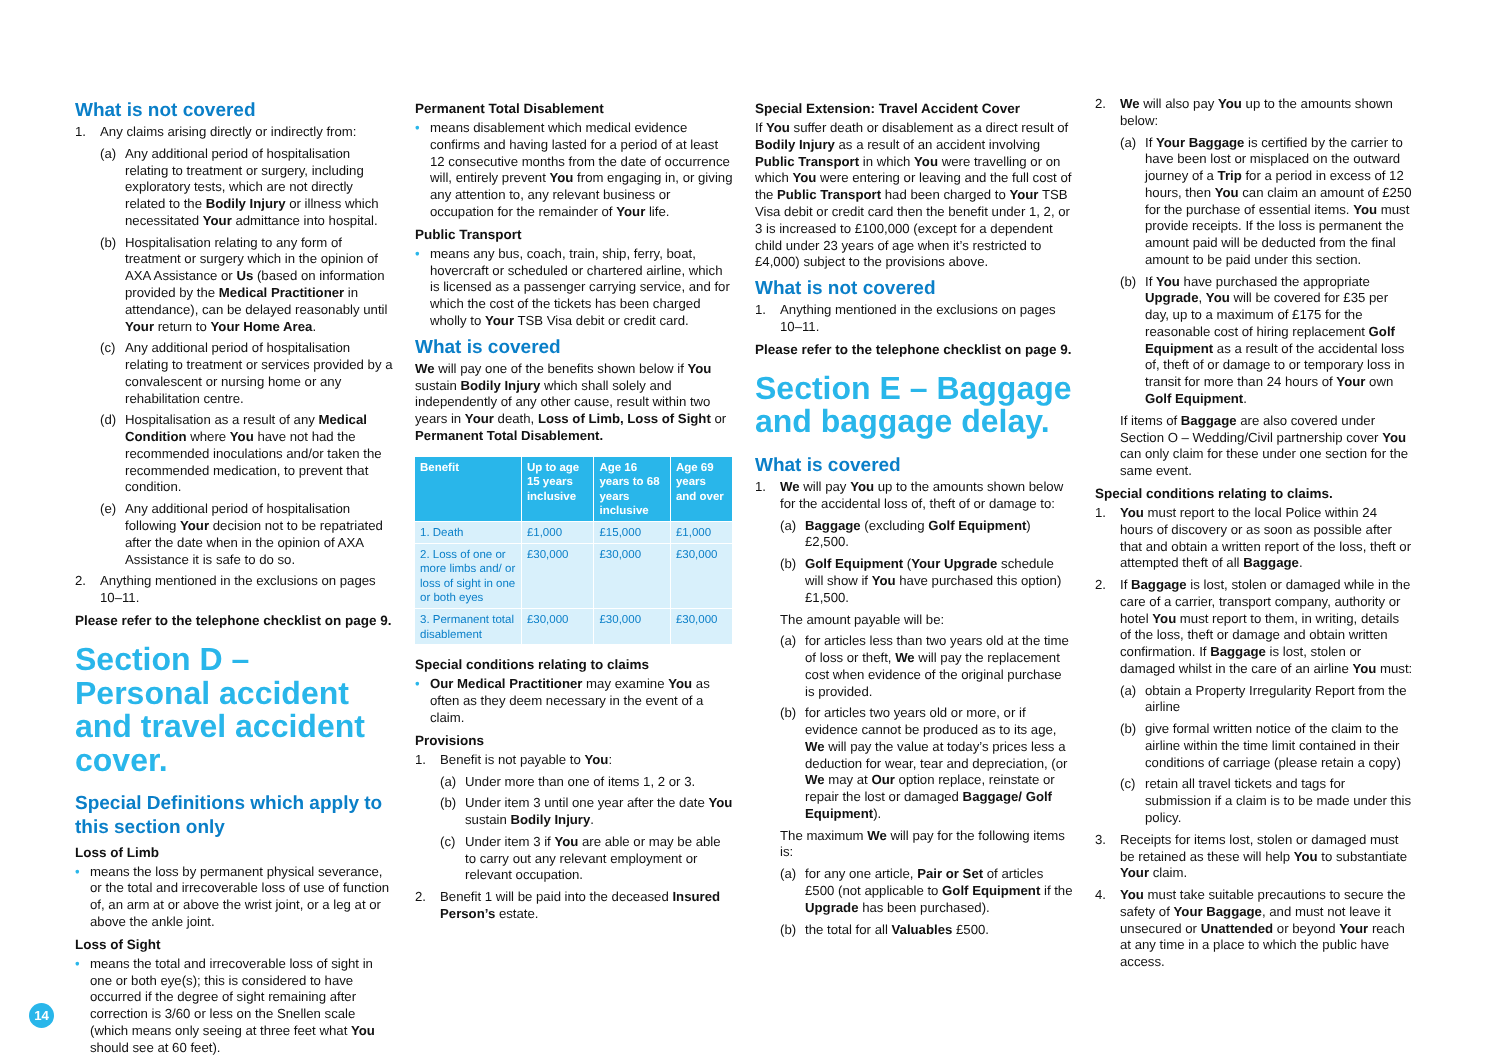What is not covered
1. Any claims arising directly or indirectly from:
(a) Any additional period of hospitalisation relating to treatment or surgery, including exploratory tests, which are not directly related to the Bodily Injury or illness which necessitated Your admittance into hospital.
(b) Hospitalisation relating to any form of treatment or surgery which in the opinion of AXA Assistance or Us (based on information provided by the Medical Practitioner in attendance), can be delayed reasonably until Your return to Your Home Area.
(c) Any additional period of hospitalisation relating to treatment or services provided by a convalescent or nursing home or any rehabilitation centre.
(d) Hospitalisation as a result of any Medical Condition where You have not had the recommended inoculations and/or taken the recommended medication, to prevent that condition.
(e) Any additional period of hospitalisation following Your decision not to be repatriated after the date when in the opinion of AXA Assistance it is safe to do so.
2. Anything mentioned in the exclusions on pages 10–11.
Please refer to the telephone checklist on page 9.
Section D – Personal accident and travel accident cover.
Special Definitions which apply to this section only
Loss of Limb
means the loss by permanent physical severance, or the total and irrecoverable loss of use of function of, an arm at or above the wrist joint, or a leg at or above the ankle joint.
Loss of Sight
means the total and irrecoverable loss of sight in one or both eye(s); this is considered to have occurred if the degree of sight remaining after correction is 3/60 or less on the Snellen scale (which means only seeing at three feet what You should see at 60 feet).
Permanent Total Disablement
means disablement which medical evidence confirms and having lasted for a period of at least 12 consecutive months from the date of occurrence will, entirely prevent You from engaging in, or giving any attention to, any relevant business or occupation for the remainder of Your life.
Public Transport
means any bus, coach, train, ship, ferry, boat, hovercraft or scheduled or chartered airline, which is licensed as a passenger carrying service, and for which the cost of the tickets has been charged wholly to Your TSB Visa debit or credit card.
What is covered
We will pay one of the benefits shown below if You sustain Bodily Injury which shall solely and independently of any other cause, result within two years in Your death, Loss of Limb, Loss of Sight or Permanent Total Disablement.
| Benefit | Up to age 15 years inclusive | Age 16 years to 68 years inclusive | Age 69 years and over |
| --- | --- | --- | --- |
| 1. Death | £1,000 | £15,000 | £1,000 |
| 2. Loss of one or more limbs and/ or loss of sight in one or both eyes | £30,000 | £30,000 | £30,000 |
| 3. Permanent total disablement | £30,000 | £30,000 | £30,000 |
Special conditions relating to claims
Our Medical Practitioner may examine You as often as they deem necessary in the event of a claim.
Provisions
1. Benefit is not payable to You:
(a) Under more than one of items 1, 2 or 3.
(b) Under item 3 until one year after the date You sustain Bodily Injury.
(c) Under item 3 if You are able or may be able to carry out any relevant employment or relevant occupation.
2. Benefit 1 will be paid into the deceased Insured Person’s estate.
Special Extension: Travel Accident Cover
If You suffer death or disablement as a direct result of Bodily Injury as a result of an accident involving Public Transport in which You were travelling or on which You were entering or leaving and the full cost of the Public Transport had been charged to Your TSB Visa debit or credit card then the benefit under 1, 2, or 3 is increased to £100,000 (except for a dependent child under 23 years of age when it’s restricted to £4,000) subject to the provisions above.
What is not covered
1. Anything mentioned in the exclusions on pages 10–11.
Please refer to the telephone checklist on page 9.
Section E – Baggage and baggage delay.
What is covered
1. We will pay You up to the amounts shown below for the accidental loss of, theft of or damage to:
(a) Baggage (excluding Golf Equipment) £2,500.
(b) Golf Equipment (Your Upgrade schedule will show if You have purchased this option) £1,500.
The amount payable will be:
(a) for articles less than two years old at the time of loss or theft, We will pay the replacement cost when evidence of the original purchase is provided.
(b) for articles two years old or more, or if evidence cannot be produced as to its age, We will pay the value at today’s prices less a deduction for wear, tear and depreciation, (or We may at Our option replace, reinstate or repair the lost or damaged Baggage/ Golf Equipment).
The maximum We will pay for the following items is:
(a) for any one article, Pair or Set of articles £500 (not applicable to Golf Equipment if the Upgrade has been purchased).
(b) the total for all Valuables £500.
2. We will also pay You up to the amounts shown below:
(a) If Your Baggage is certified by the carrier to have been lost or misplaced on the outward journey of a Trip for a period in excess of 12 hours, then You can claim an amount of £250 for the purchase of essential items. You must provide receipts. If the loss is permanent the amount paid will be deducted from the final amount to be paid under this section.
(b) If You have purchased the appropriate Upgrade, You will be covered for £35 per day, up to a maximum of £175 for the reasonable cost of hiring replacement Golf Equipment as a result of the accidental loss of, theft of or damage to or temporary loss in transit for more than 24 hours of Your own Golf Equipment.
If items of Baggage are also covered under Section O – Wedding/Civil partnership cover You can only claim for these under one section for the same event.
Special conditions relating to claims.
1. You must report to the local Police within 24 hours of discovery or as soon as possible after that and obtain a written report of the loss, theft or attempted theft of all Baggage.
2. If Baggage is lost, stolen or damaged while in the care of a carrier, transport company, authority or hotel You must report to them, in writing, details of the loss, theft or damage and obtain written confirmation. If Baggage is lost, stolen or damaged whilst in the care of an airline You must:
(a) obtain a Property Irregularity Report from the airline
(b) give formal written notice of the claim to the airline within the time limit contained in their conditions of carriage (please retain a copy)
(c) retain all travel tickets and tags for submission if a claim is to be made under this policy.
3. Receipts for items lost, stolen or damaged must be retained as these will help You to substantiate Your claim.
4. You must take suitable precautions to secure the safety of Your Baggage, and must not leave it unsecured or Unattended or beyond Your reach at any time in a place to which the public have access.
14